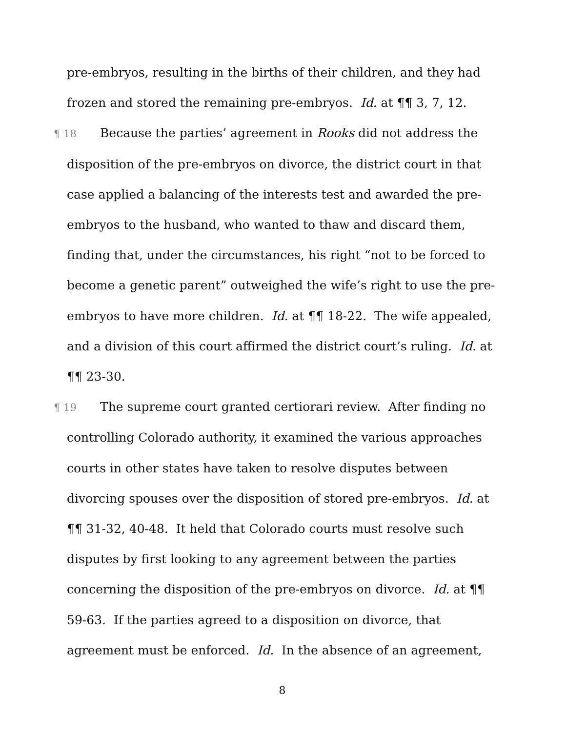pre-embryos, resulting in the births of their children, and they had frozen and stored the remaining pre-embryos. Id. at ¶¶ 3, 7, 12.
¶ 18 Because the parties’ agreement in Rooks did not address the disposition of the pre-embryos on divorce, the district court in that case applied a balancing of the interests test and awarded the pre-embryos to the husband, who wanted to thaw and discard them, finding that, under the circumstances, his right “not to be forced to become a genetic parent” outweighed the wife’s right to use the pre-embryos to have more children. Id. at ¶¶ 18-22. The wife appealed, and a division of this court affirmed the district court’s ruling. Id. at ¶¶ 23-30.
¶ 19 The supreme court granted certiorari review. After finding no controlling Colorado authority, it examined the various approaches courts in other states have taken to resolve disputes between divorcing spouses over the disposition of stored pre-embryos. Id. at ¶¶ 31-32, 40-48. It held that Colorado courts must resolve such disputes by first looking to any agreement between the parties concerning the disposition of the pre-embryos on divorce. Id. at ¶¶ 59-63. If the parties agreed to a disposition on divorce, that agreement must be enforced. Id. In the absence of an agreement,
8